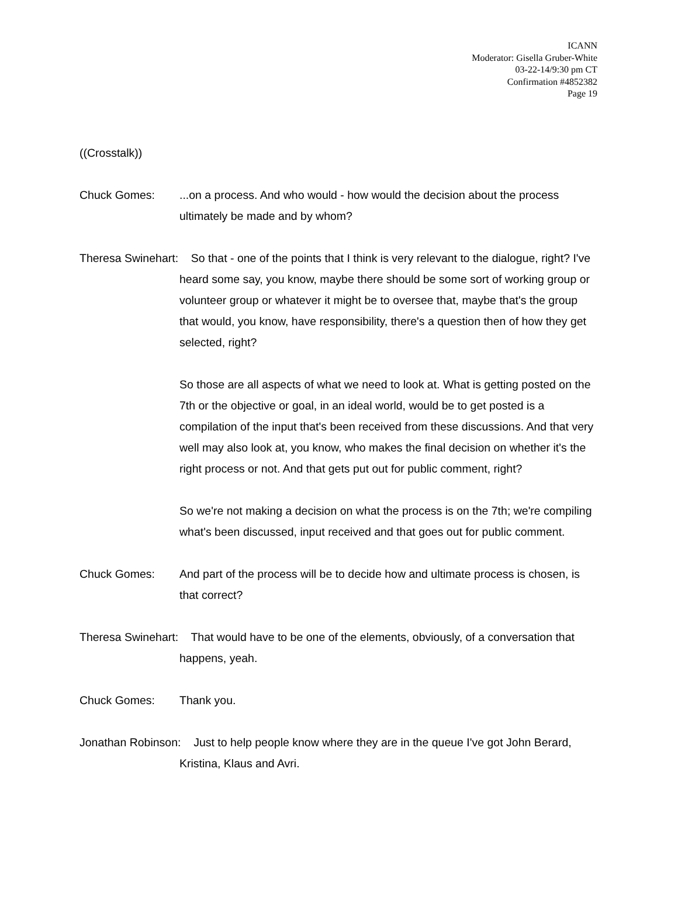ICANN
Moderator: Gisella Gruber-White
03-22-14/9:30 pm CT
Confirmation #4852382
Page 19
((Crosstalk))
Chuck Gomes:...on a process. And who would - how would the decision about the process ultimately be made and by whom?
Theresa Swinehart: So that - one of the points that I think is very relevant to the dialogue, right? I've heard some say, you know, maybe there should be some sort of working group or volunteer group or whatever it might be to oversee that, maybe that's the group that would, you know, have responsibility, there's a question then of how they get selected, right?
So those are all aspects of what we need to look at. What is getting posted on the 7th or the objective or goal, in an ideal world, would be to get posted is a compilation of the input that's been received from these discussions. And that very well may also look at, you know, who makes the final decision on whether it's the right process or not. And that gets put out for public comment, right?
So we're not making a decision on what the process is on the 7th; we're compiling what's been discussed, input received and that goes out for public comment.
Chuck Gomes: And part of the process will be to decide how and ultimate process is chosen, is that correct?
Theresa Swinehart: That would have to be one of the elements, obviously, of a conversation that happens, yeah.
Chuck Gomes: Thank you.
Jonathan Robinson: Just to help people know where they are in the queue I've got John Berard, Kristina, Klaus and Avri.